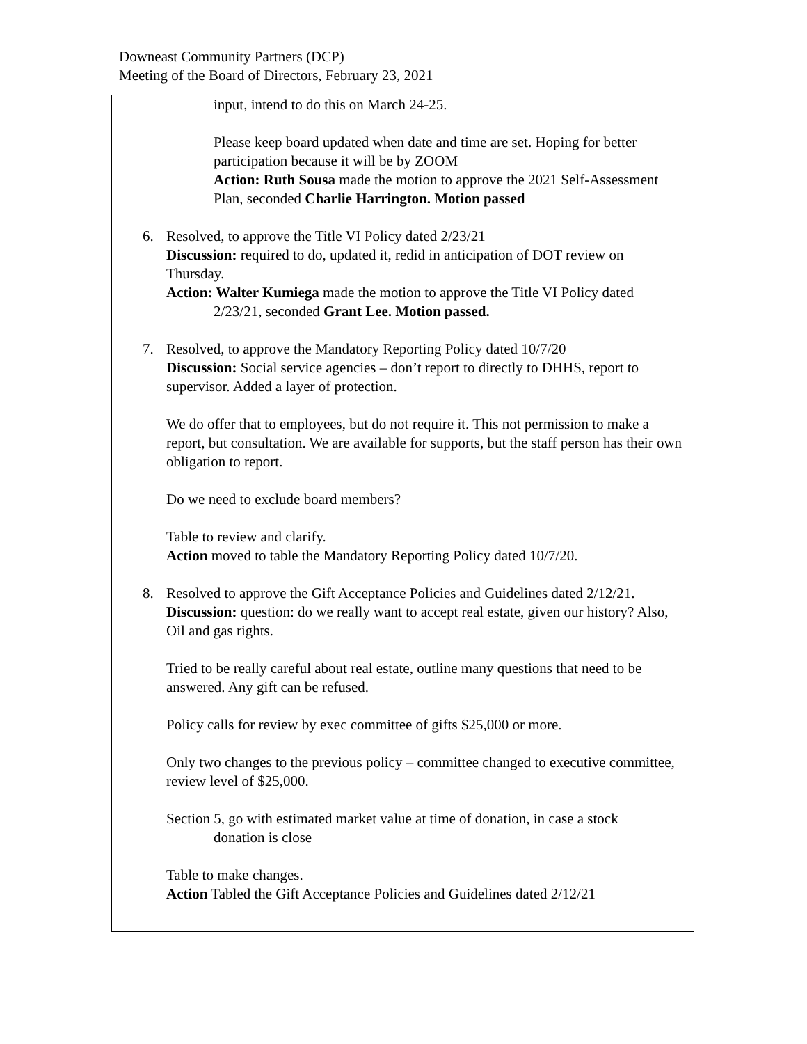Downeast Community Partners (DCP)
Meeting of the Board of Directors, February 23, 2021
input, intend to do this on March 24-25.
Please keep board updated when date and time are set. Hoping for better participation because it will be by ZOOM
Action: Ruth Sousa made the motion to approve the 2021 Self-Assessment Plan, seconded Charlie Harrington. Motion passed
6. Resolved, to approve the Title VI Policy dated 2/23/21
Discussion: required to do, updated it, redid in anticipation of DOT review on Thursday.
Action: Walter Kumiega made the motion to approve the Title VI Policy dated
2/23/21, seconded Grant Lee. Motion passed.
7. Resolved, to approve the Mandatory Reporting Policy dated 10/7/20
Discussion: Social service agencies – don’t report to directly to DHHS, report to supervisor. Added a layer of protection.
We do offer that to employees, but do not require it. This not permission to make a report, but consultation. We are available for supports, but the staff person has their own obligation to report.
Do we need to exclude board members?
Table to review and clarify.
Action moved to table the Mandatory Reporting Policy dated 10/7/20.
8. Resolved to approve the Gift Acceptance Policies and Guidelines dated 2/12/21.
Discussion: question: do we really want to accept real estate, given our history? Also, Oil and gas rights.
Tried to be really careful about real estate, outline many questions that need to be answered. Any gift can be refused.
Policy calls for review by exec committee of gifts $25,000 or more.
Only two changes to the previous policy – committee changed to executive committee, review level of $25,000.
Section 5, go with estimated market value at time of donation, in case a stock
donation is close
Table to make changes.
Action Tabled the Gift Acceptance Policies and Guidelines dated 2/12/21